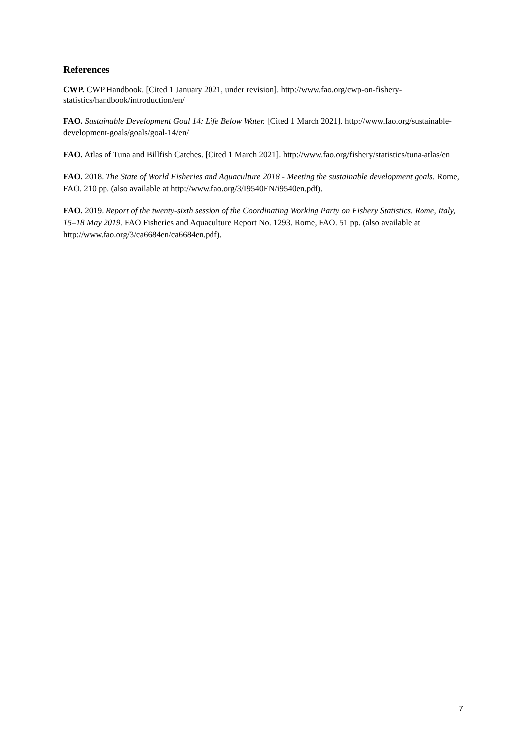References
CWP. CWP Handbook. [Cited 1 January 2021, under revision]. http://www.fao.org/cwp-on-fishery-statistics/handbook/introduction/en/
FAO. Sustainable Development Goal 14: Life Below Water. [Cited 1 March 2021]. http://www.fao.org/sustainable-development-goals/goals/goal-14/en/
FAO. Atlas of Tuna and Billfish Catches. [Cited 1 March 2021]. http://www.fao.org/fishery/statistics/tuna-atlas/en
FAO. 2018. The State of World Fisheries and Aquaculture 2018 - Meeting the sustainable development goals. Rome, FAO. 210 pp. (also available at http://www.fao.org/3/I9540EN/i9540en.pdf).
FAO. 2019. Report of the twenty-sixth session of the Coordinating Working Party on Fishery Statistics. Rome, Italy, 15–18 May 2019. FAO Fisheries and Aquaculture Report No. 1293. Rome, FAO. 51 pp. (also available at http://www.fao.org/3/ca6684en/ca6684en.pdf).
7